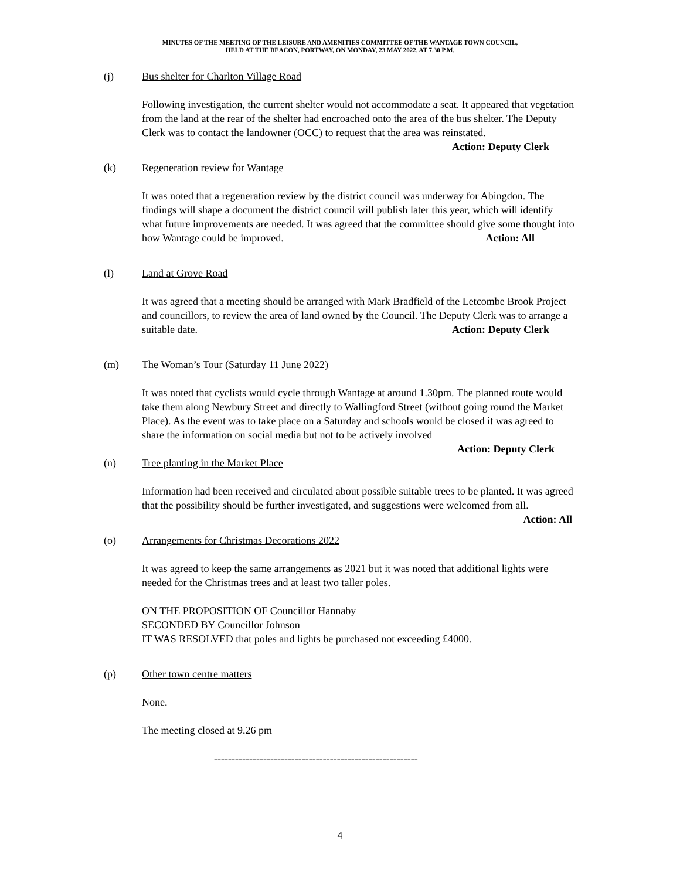MINUTES OF THE MEETING OF THE LEISURE AND AMENITIES COMMITTEE OF THE WANTAGE TOWN COUNCIL,
HELD AT THE BEACON, PORTWAY, ON MONDAY, 23 MAY 2022. AT 7.30 P.M.
(j) Bus shelter for Charlton Village Road
Following investigation, the current shelter would not accommodate a seat. It appeared that vegetation from the land at the rear of the shelter had encroached onto the area of the bus shelter. The Deputy Clerk was to contact the landowner (OCC) to request that the area was reinstated. Action: Deputy Clerk
(k) Regeneration review for Wantage
It was noted that a regeneration review by the district council was underway for Abingdon. The findings will shape a document the district council will publish later this year, which will identify what future improvements are needed. It was agreed that the committee should give some thought into how Wantage could be improved. Action: All
(l) Land at Grove Road
It was agreed that a meeting should be arranged with Mark Bradfield of the Letcombe Brook Project and councillors, to review the area of land owned by the Council. The Deputy Clerk was to arrange a suitable date. Action: Deputy Clerk
(m) The Woman’s Tour (Saturday 11 June 2022)
It was noted that cyclists would cycle through Wantage at around 1.30pm. The planned route would take them along Newbury Street and directly to Wallingford Street (without going round the Market Place). As the event was to take place on a Saturday and schools would be closed it was agreed to share the information on social media but not to be actively involved
Action: Deputy Clerk
(n) Tree planting in the Market Place
Information had been received and circulated about possible suitable trees to be planted. It was agreed that the possibility should be further investigated, and suggestions were welcomed from all. Action: All
(o) Arrangements for Christmas Decorations 2022
It was agreed to keep the same arrangements as 2021 but it was noted that additional lights were needed for the Christmas trees and at least two taller poles.
ON THE PROPOSITION OF Councillor Hannaby
SECONDED BY Councillor Johnson
IT WAS RESOLVED that poles and lights be purchased not exceeding £4000.
(p) Other town centre matters
None.
The meeting closed at 9.26 pm
----------------------------------------------------------
4